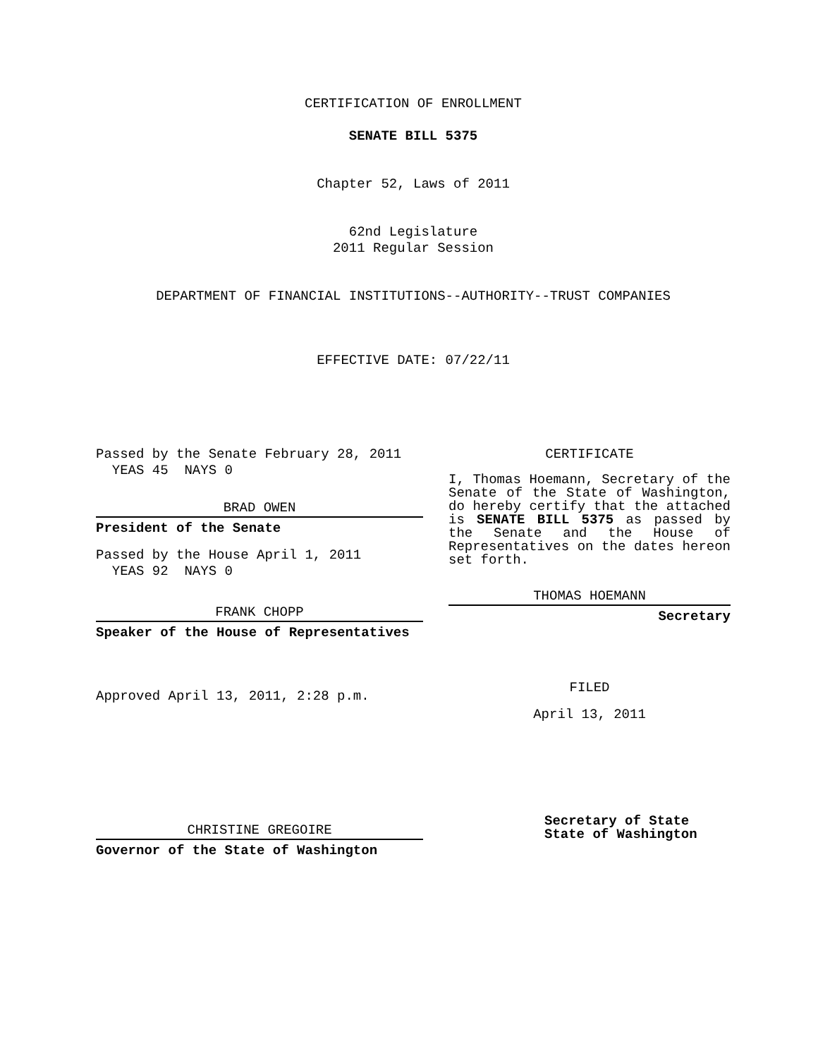CERTIFICATION OF ENROLLMENT
SENATE BILL 5375
Chapter 52, Laws of 2011
62nd Legislature
2011 Regular Session
DEPARTMENT OF FINANCIAL INSTITUTIONS--AUTHORITY--TRUST COMPANIES
EFFECTIVE DATE: 07/22/11
Passed by the Senate February 28, 2011
YEAS 45 NAYS 0
BRAD OWEN
President of the Senate
Passed by the House April 1, 2011
YEAS 92 NAYS 0
FRANK CHOPP
Speaker of the House of Representatives
Approved April 13, 2011, 2:28 p.m.
CHRISTINE GREGOIRE
Governor of the State of Washington
CERTIFICATE
I, Thomas Hoemann, Secretary of the Senate of the State of Washington, do hereby certify that the attached is SENATE BILL 5375 as passed by the Senate and the House of Representatives on the dates hereon set forth.
THOMAS HOEMANN
Secretary
FILED
April 13, 2011
Secretary of State
State of Washington